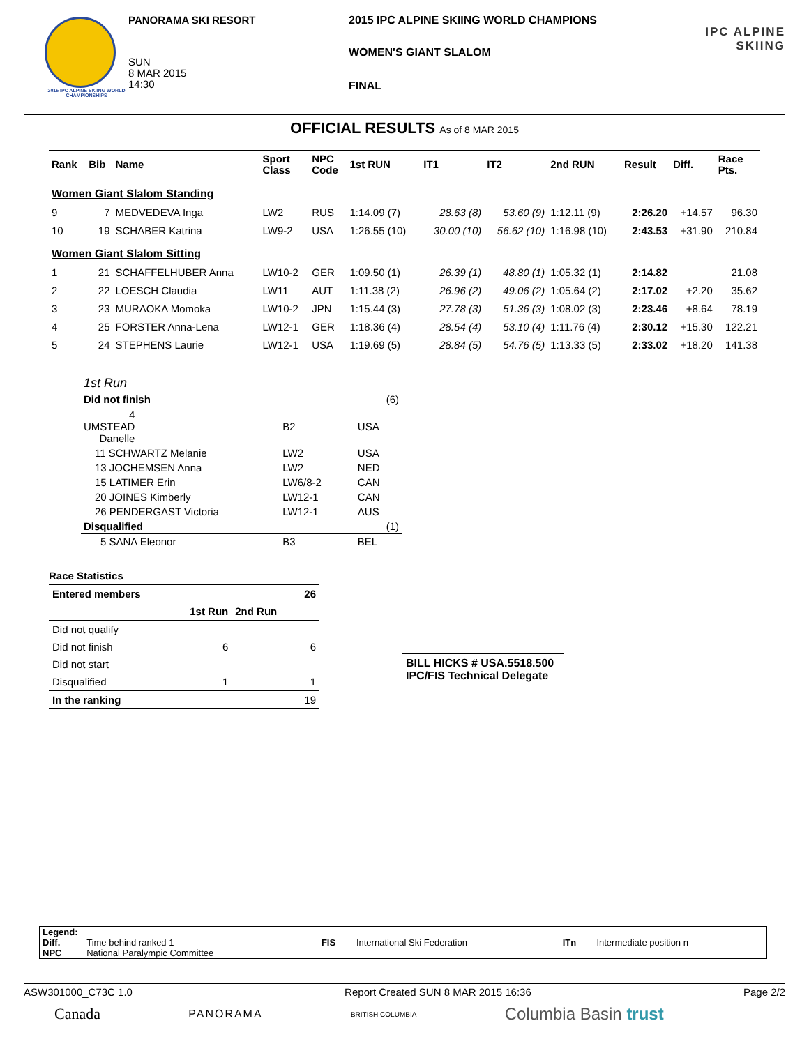2015 IPC ALPINE SKIING WORLD CHAMPIONSHIPS
PANORAMA SKI RESORT
SUN
8 MAR 2015
14:30
2015 IPC ALPINE SKIING WORLD CHAMPIONS
WOMEN'S GIANT SLALOM
FINAL
IPC ALPINE
SKIING
OFFICIAL RESULTS As of 8 MAR 2015
| Rank | Bib | Name | Sport Class | NPC Code | 1st RUN | IT1 | IT2 | 2nd RUN | Result | Diff. | Race Pts. |
| --- | --- | --- | --- | --- | --- | --- | --- | --- | --- | --- | --- |
| Women Giant Slalom Standing | | | | | | | | | | | |
| 9 | 7 | MEDVEDEVA Inga | LW2 | RUS | 1:14.09 (7) | 28.63 (8) | 53.60 (9) | 1:12.11 (9) | 2:26.20 | +14.57 | 96.30 |
| 10 | 19 | SCHABER Katrina | LW9-2 | USA | 1:26.55 (10) | 30.00 (10) | 56.62 (10) | 1:16.98 (10) | 2:43.53 | +31.90 | 210.84 |
| Women Giant Slalom Sitting | | | | | | | | | | | |
| 1 | 21 | SCHAFFELHUBER Anna | LW10-2 | GER | 1:09.50 (1) | 26.39 (1) | 48.80 (1) | 1:05.32 (1) | 2:14.82 | | 21.08 |
| 2 | 22 | LOESCH Claudia | LW11 | AUT | 1:11.38 (2) | 26.96 (2) | 49.06 (2) | 1:05.64 (2) | 2:17.02 | +2.20 | 35.62 |
| 3 | 23 | MURAOKA Momoka | LW10-2 | JPN | 1:15.44 (3) | 27.78 (3) | 51.36 (3) | 1:08.02 (3) | 2:23.46 | +8.64 | 78.19 |
| 4 | 25 | FORSTER Anna-Lena | LW12-1 | GER | 1:18.36 (4) | 28.54 (4) | 53.10 (4) | 1:11.76 (4) | 2:30.12 | +15.30 | 122.21 |
| 5 | 24 | STEPHENS Laurie | LW12-1 | USA | 1:19.69 (5) | 28.84 (5) | 54.76 (5) | 1:13.33 (5) | 2:33.02 | +18.20 | 141.38 |
| 1st Run | | | |
| Did not finish | | | (6) |
| 4 UMSTEAD Danelle | | B2 | USA |
| 11 SCHWARTZ Melanie | | LW2 | USA |
| 13 JOCHEMSEN Anna | | LW2 | NED |
| 15 LATIMER Erin | | LW6/8-2 | CAN |
| 20 JOINES Kimberly | | LW12-1 | CAN |
| 26 PENDERGAST Victoria | | LW12-1 | AUS |
| Disqualified | | | (1) |
| 5 SANA Eleonor | | B3 | BEL |
Race Statistics
| Entered members | | | 26 |
| | 1st Run | 2nd Run | |
| Did not qualify | | | |
| Did not finish | 6 | | 6 |
| Did not start | | | |
| Disqualified | 1 | | 1 |
| In the ranking | | | 19 |
BILL HICKS # USA.5518.500
IPC/FIS Technical Delegate
| Legend: | | | | | |
| Diff. | Time behind ranked 1 | FIS | International Ski Federation | ITn | Intermediate position n |
| NPC | National Paralympic Committee | | | | |
ASW301000_C73C 1.0 Report Created SUN 8 MAR 2015 16:36 Page 2/2
Canada PANORAMA BRITISH COLUMBIA Columbia Basin trust